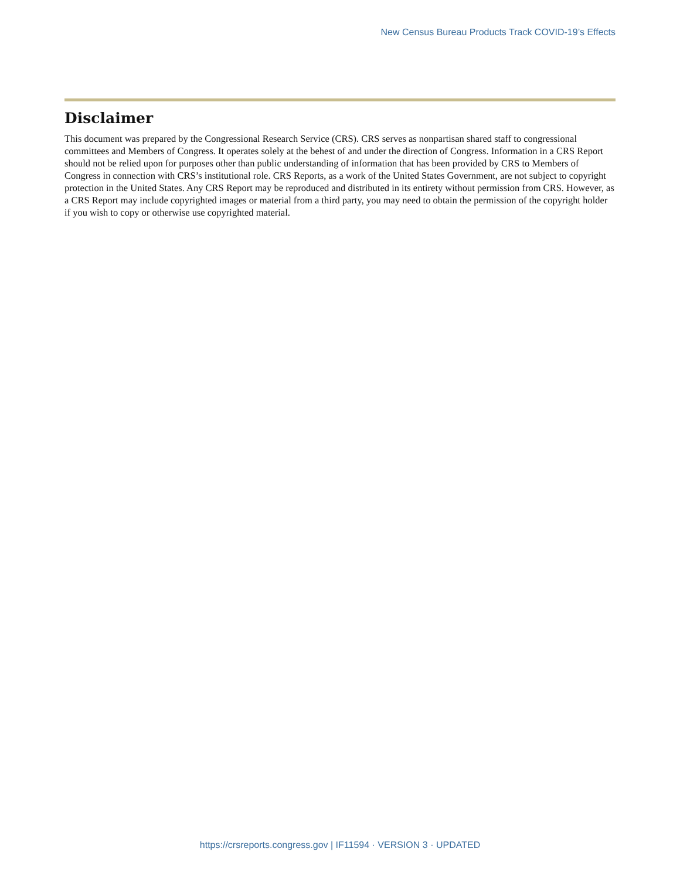New Census Bureau Products Track COVID-19’s Effects
Disclaimer
This document was prepared by the Congressional Research Service (CRS). CRS serves as nonpartisan shared staff to congressional committees and Members of Congress. It operates solely at the behest of and under the direction of Congress. Information in a CRS Report should not be relied upon for purposes other than public understanding of information that has been provided by CRS to Members of Congress in connection with CRS’s institutional role. CRS Reports, as a work of the United States Government, are not subject to copyright protection in the United States. Any CRS Report may be reproduced and distributed in its entirety without permission from CRS. However, as a CRS Report may include copyrighted images or material from a third party, you may need to obtain the permission of the copyright holder if you wish to copy or otherwise use copyrighted material.
https://crsreports.congress.gov | IF11594 · VERSION 3 · UPDATED